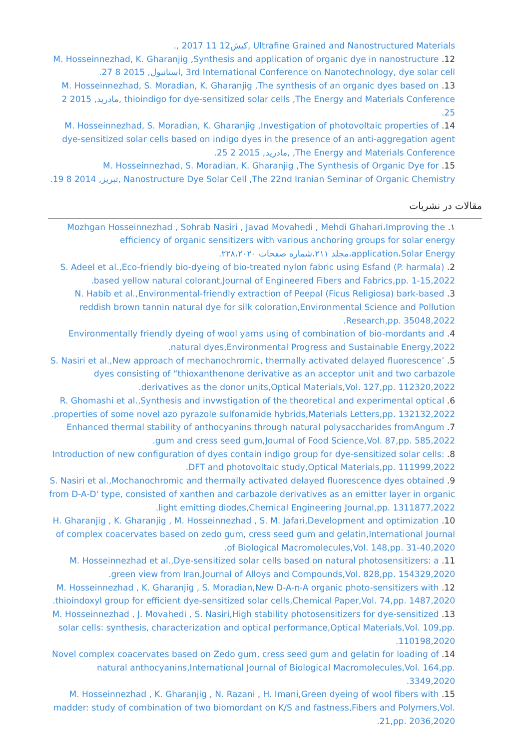‎Ultrafine Grained and Nanostructured Materials ,کیش‎, 2017 11 12.
12. M. Hosseinnezhad, K. Gharanjig ,Synthesis and application of organic dye in nanostructure 3rd International Conference on Nanotechnology, dye solar cell ,استانبول, 2015 8 27.
13. M. Hosseinnezhad, S. Moradian, K. Gharanjig ,The synthesis of an organic dyes based on thioindigo for dye-sensitized solar cells ,The Energy and Materials Conference ,مادرید, 2015 2 25.
14. M. Hosseinnezhad, S. Moradian, K. Gharanjig ,Investigation of photovoltaic properties of dye-sensitized solar cells based on indigo dyes in the presence of an anti-aggregation agent ,The Energy and Materials Conference ,مادرید, 2015 2 25.
15. M. Hosseinnezhad, S. Moradian, K. Gharanjig ,The Synthesis of Organic Dye for Nanostructure Dye Solar Cell ,The 22nd Iranian Seminar of Organic Chemistry ,تبریز, 2014 8 19.
مقالات در نشریات
۱. Mozhgan Hosseinnezhad , Sohrab Nasiri , Javad Movahedi , Mehdi Ghahari،Improving the efficiency of organic sensitizers with various anchoring groups for solar energy application،Solar Energy،مجلد ۲۱۱،شماره صفحات ۲۲۸،۲۰۲۰.
2. S. Adeel et al.,Eco-friendly bio-dyeing of bio-treated nylon fabric using Esfand (P. harmala) based yellow natural colorant,Journal of Engineered Fibers and Fabrics,pp. 1-15,2022.
3. N. Habib et al.,Environmental-friendly extraction of Peepal (Ficus Religiosa) bark-based reddish brown tannin natural dye for silk coloration,Environmental Science and Pollution Research,pp. 35048,2022.
4. Environmentally friendly dyeing of wool yarns using of combination of bio-mordants and natural dyes,Environmental Progress and Sustainable Energy,2022.
5. S. Nasiri et al.,New approach of mechanochromic, thermally activated delayed fluorescence’ dyes consisting of “thioxanthenone derivative as an acceptor unit and two carbazole derivatives as the donor units,Optical Materials,Vol. 127,pp. 112320,2022.
6. R. Ghomashi et al.,Synthesis and invwstigation of the theoretical and experimental optical properties of some novel azo pyrazole sulfonamide hybrids,Materials Letters,pp. 132132,2022.
7. Enhanced thermal stability of anthocyanins through natural polysaccharides fromAngum gum and cress seed gum,Journal of Food Science,Vol. 87,pp. 585,2022.
8. Introduction of new configuration of dyes contain indigo group for dye-sensitized solar cells: DFT and photovoltaic study,Optical Materials,pp. 111999,2022.
9. S. Nasiri et al.,Mochanochromic and thermally activated delayed fluorescence dyes obtained from D-A-D' type, consisted of xanthen and carbazole derivatives as an emitter layer in organic light emitting diodes,Chemical Engineering Journal,pp. 1311877,2022.
10. H. Gharanjig , K. Gharanjig , M. Hosseinnezhad , S. M. Jafari,Development and optimization of complex coacervates based on zedo gum, cress seed gum and gelatin,International Journal of Biological Macromolecules,Vol. 148,pp. 31-40,2020.
11. M. Hosseinnezhad et al.,Dye-sensitized solar cells based on natural photosensitizers: a green view from Iran,Journal of Alloys and Compounds,Vol. 828,pp. 154329,2020.
12. M. Hosseinnezhad , K. Gharanjig , S. Moradian,New D-A-π-A organic photo-sensitizers with thioindoxyl group for efficient dye-sensitized solar cells,Chemical Paper,Vol. 74,pp. 1487,2020.
13. M. Hosseinnezhad , J. Movahedi , S. Nasiri,High stability photosensitizers for dye-sensitized solar cells: synthesis, characterization and optical performance,Optical Materials,Vol. 109,pp. 110198,2020.
14. Novel complex coacervates based on Zedo gum, cress seed gum and gelatin for loading of natural anthocyanins,International Journal of Biological Macromolecules,Vol. 164,pp. 3349,2020.
15. M. Hosseinnezhad , K. Gharanjig , N. Razani , H. Imani,Green dyeing of wool fibers with madder: study of combination of two biomordant on K/S and fastness,Fibers and Polymers,Vol. 21,pp. 2036,2020.